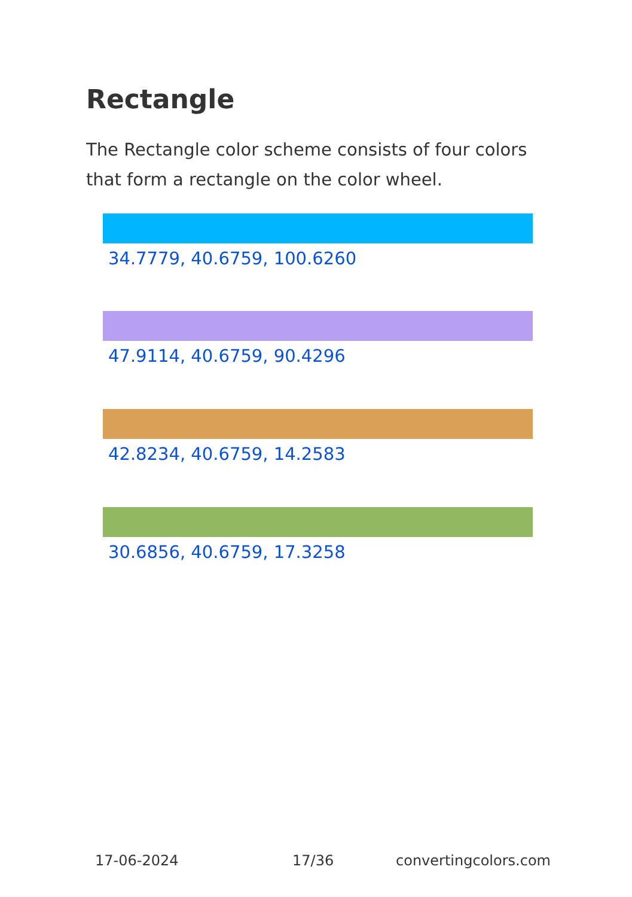Rectangle
The Rectangle color scheme consists of four colors that form a rectangle on the color wheel.
34.7779, 40.6759, 100.6260
47.9114, 40.6759, 90.4296
42.8234, 40.6759, 14.2583
30.6856, 40.6759, 17.3258
17-06-2024 17/36 convertingcolors.com